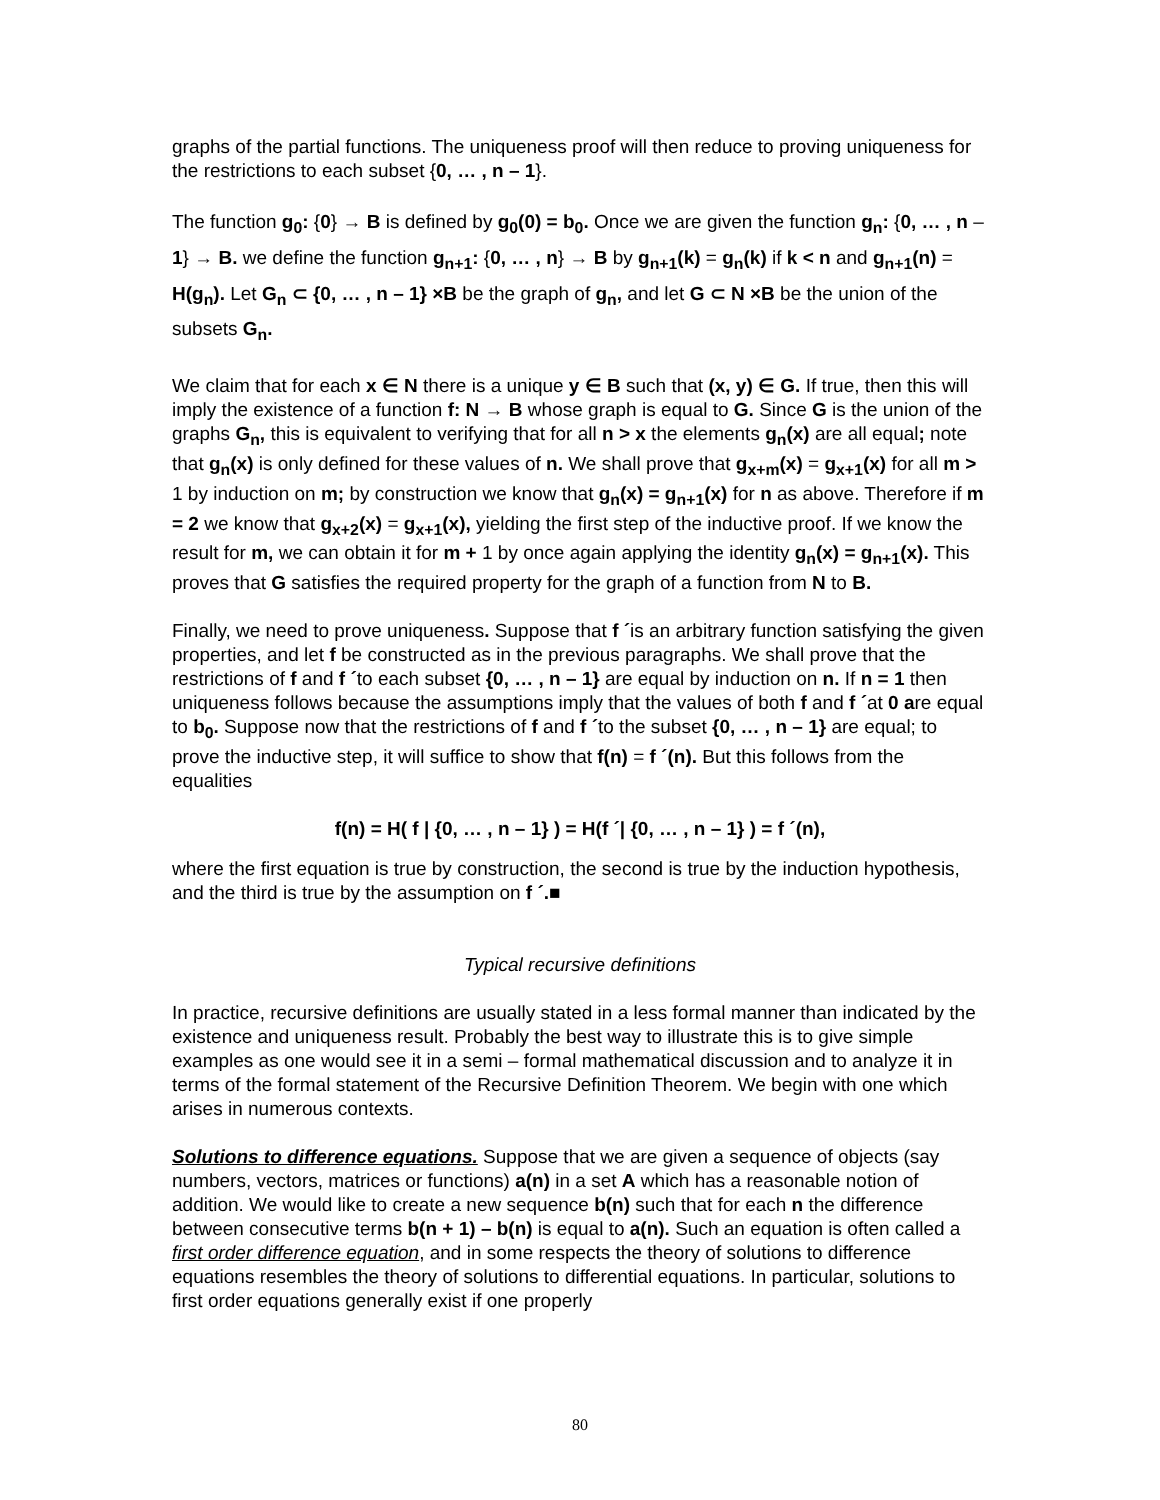graphs of the partial functions. The uniqueness proof will then reduce to proving uniqueness for the restrictions to each subset {0, … , n – 1}.
The function g<sub>0</sub>: {0} → B is defined by g<sub>0</sub>(0) = b<sub>0</sub>. Once we are given the function g<sub>n</sub>: {0, … , n – 1} → B. we define the function g<sub>n+1</sub>: {0, … , n} → B by g<sub>n+1</sub>(k) = g<sub>n</sub>(k) if k < n and g<sub>n+1</sub>(n) = H(g<sub>n</sub>). Let G<sub>n</sub> ⊂ {0, … , n – 1} ×B be the graph of g<sub>n</sub>, and let G ⊂ N ×B be the union of the subsets G<sub>n</sub>.
We claim that for each x ∈ N there is a unique y ∈ B such that (x, y) ∈ G. If true, then this will imply the existence of a function f: N → B whose graph is equal to G. Since G is the union of the graphs G<sub>n</sub>, this is equivalent to verifying that for all n > x the elements g<sub>n</sub>(x) are all equal; note that g<sub>n</sub>(x) is only defined for these values of n. We shall prove that g<sub>x+m</sub>(x) = g<sub>x+1</sub>(x) for all m > 1 by induction on m; by construction we know that g<sub>n</sub>(x) = g<sub>n+1</sub>(x) for n as above. Therefore if m = 2 we know that g<sub>x+2</sub>(x) = g<sub>x+1</sub>(x), yielding the first step of the inductive proof. If we know the result for m, we can obtain it for m + 1 by once again applying the identity g<sub>n</sub>(x) = g<sub>n+1</sub>(x). This proves that G satisfies the required property for the graph of a function from N to B.
Finally, we need to prove uniqueness. Suppose that f ´is an arbitrary function satisfying the given properties, and let f be constructed as in the previous paragraphs. We shall prove that the restrictions of f and f ´to each subset {0, … , n – 1} are equal by induction on n. If n = 1 then uniqueness follows because the assumptions imply that the values of both f and f ´at 0 are equal to b<sub>0</sub>. Suppose now that the restrictions of f and f ´to the subset {0, … , n – 1} are equal; to prove the inductive step, it will suffice to show that f(n) = f ´(n). But this follows from the equalities
f(n) = H( f | {0, … , n – 1} ) = H(f ´| {0, … , n – 1} ) = f ´(n),
where the first equation is true by construction, the second is true by the induction hypothesis, and the third is true by the assumption on f ´.■
Typical recursive definitions
In practice, recursive definitions are usually stated in a less formal manner than indicated by the existence and uniqueness result. Probably the best way to illustrate this is to give simple examples as one would see it in a semi – formal mathematical discussion and to analyze it in terms of the formal statement of the Recursive Definition Theorem. We begin with one which arises in numerous contexts.
Solutions to difference equations. Suppose that we are given a sequence of objects (say numbers, vectors, matrices or functions) a(n) in a set A which has a reasonable notion of addition. We would like to create a new sequence b(n) such that for each n the difference between consecutive terms b(n + 1) – b(n) is equal to a(n). Such an equation is often called a first order difference equation, and in some respects the theory of solutions to difference equations resembles the theory of solutions to differential equations. In particular, solutions to first order equations generally exist if one properly
80